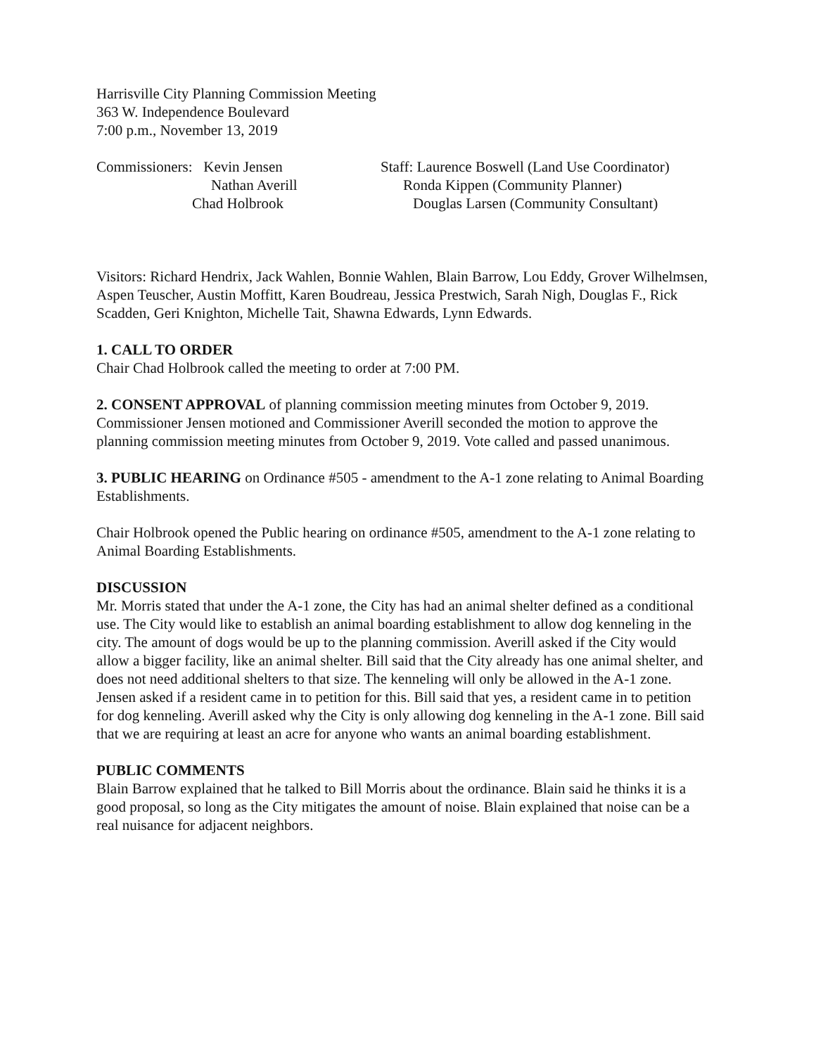Harrisville City Planning Commission Meeting
363 W. Independence Boulevard
7:00 p.m., November 13, 2019
Commissioners: Kevin Jensen Staff: Laurence Boswell (Land Use Coordinator)
Nathan Averill Ronda Kippen (Community Planner)
Chad Holbrook Douglas Larsen (Community Consultant)
Visitors: Richard Hendrix, Jack Wahlen, Bonnie Wahlen, Blain Barrow, Lou Eddy, Grover Wilhelmsen, Aspen Teuscher, Austin Moffitt, Karen Boudreau, Jessica Prestwich, Sarah Nigh, Douglas F., Rick Scadden, Geri Knighton, Michelle Tait, Shawna Edwards, Lynn Edwards.
1. CALL TO ORDER
Chair Chad Holbrook called the meeting to order at 7:00 PM.
2. CONSENT APPROVAL of planning commission meeting minutes from October 9, 2019. Commissioner Jensen motioned and Commissioner Averill seconded the motion to approve the planning commission meeting minutes from October 9, 2019. Vote called and passed unanimous.
3. PUBLIC HEARING on Ordinance #505 - amendment to the A-1 zone relating to Animal Boarding Establishments.
Chair Holbrook opened the Public hearing on ordinance #505, amendment to the A-1 zone relating to Animal Boarding Establishments.
DISCUSSION
Mr. Morris stated that under the A-1 zone, the City has had an animal shelter defined as a conditional use. The City would like to establish an animal boarding establishment to allow dog kenneling in the city. The amount of dogs would be up to the planning commission. Averill asked if the City would allow a bigger facility, like an animal shelter. Bill said that the City already has one animal shelter, and does not need additional shelters to that size. The kenneling will only be allowed in the A-1 zone. Jensen asked if a resident came in to petition for this. Bill said that yes, a resident came in to petition for dog kenneling. Averill asked why the City is only allowing dog kenneling in the A-1 zone. Bill said that we are requiring at least an acre for anyone who wants an animal boarding establishment.
PUBLIC COMMENTS
Blain Barrow explained that he talked to Bill Morris about the ordinance. Blain said he thinks it is a good proposal, so long as the City mitigates the amount of noise. Blain explained that noise can be a real nuisance for adjacent neighbors.